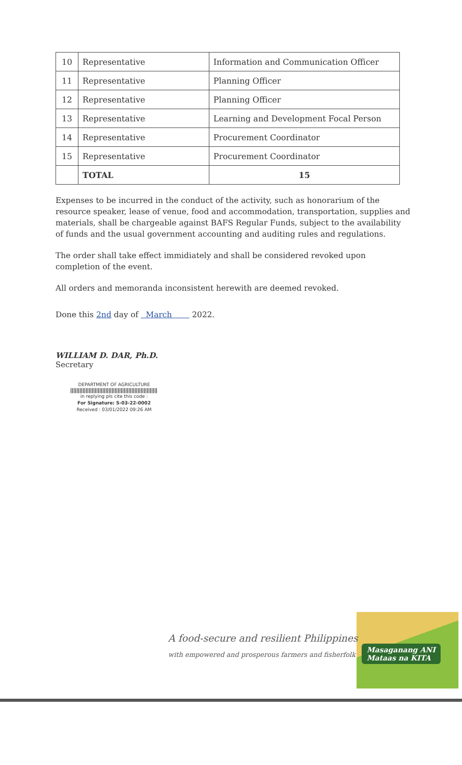| 10 | Representative | Information and Communication Officer |
| 11 | Representative | Planning Officer |
| 12 | Representative | Planning Officer |
| 13 | Representative | Learning and Development Focal Person |
| 14 | Representative | Procurement Coordinator |
| 15 | Representative | Procurement Coordinator |
| | TOTAL | 15 |
Expenses to be incurred in the conduct of the activity, such as honorarium of the resource speaker, lease of venue, food and accommodation, transportation, supplies and materials, shall be chargeable against BAFS Regular Funds, subject to the availability of funds and the usual government accounting and auditing rules and regulations.
The order shall take effect immidiately and shall be considered revoked upon completion of the event.
All orders and memoranda inconsistent herewith are deemed revoked.
Done this 2nd day of March 2022.
WILLIAM D. DAR, Ph.D.
Secretary
DEPARTMENT OF AGRICULTURE
in replying pls cite this code :
For Signature: S-03-22-0002
Received : 03/01/2022 09:26 AM
Masaganang ANI
Mataas na KITA
A food-secure and resilient Philippines
with empowered and prosperous farmers and fisherfolk